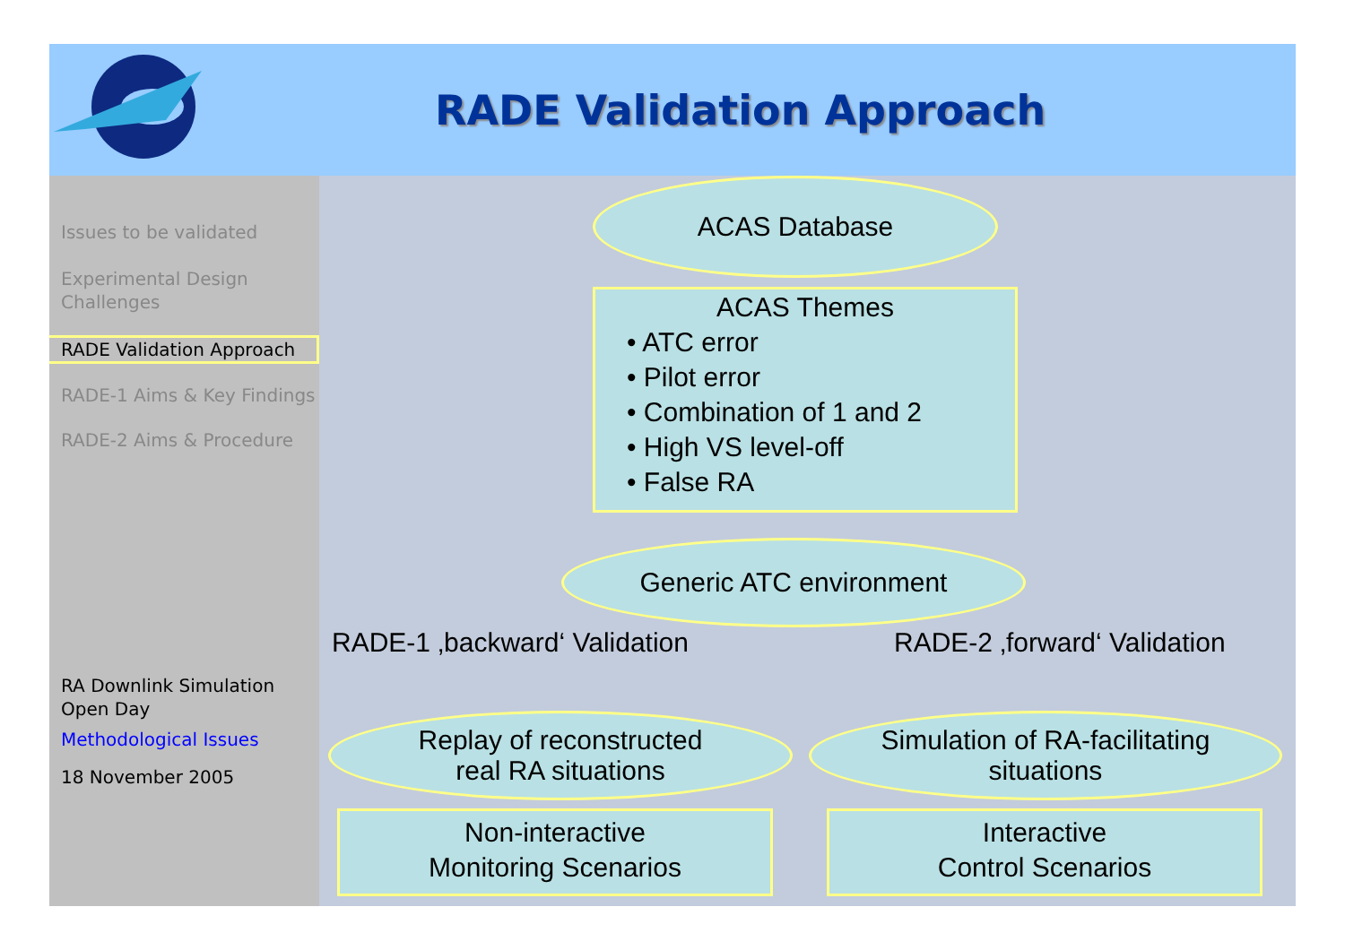RADE Validation Approach
Issues to be validated
Experimental Design Challenges
RADE Validation Approach
RADE-1 Aims & Key Findings
RADE-2 Aims & Procedure
RA Downlink Simulation Open Day
Methodological Issues
18 November 2005
ACAS Database
ACAS Themes
• ATC error
• Pilot error
• Combination of 1 and 2
• High VS level-off
• False RA
Generic ATC environment
RADE-1 ‚backward‘ Validation RADE-2 ‚forward‘ Validation
Replay of reconstructed
real RA situations
Simulation of RA-facilitating
situations
Non-interactive
Monitoring Scenarios
Interactive
Control Scenarios